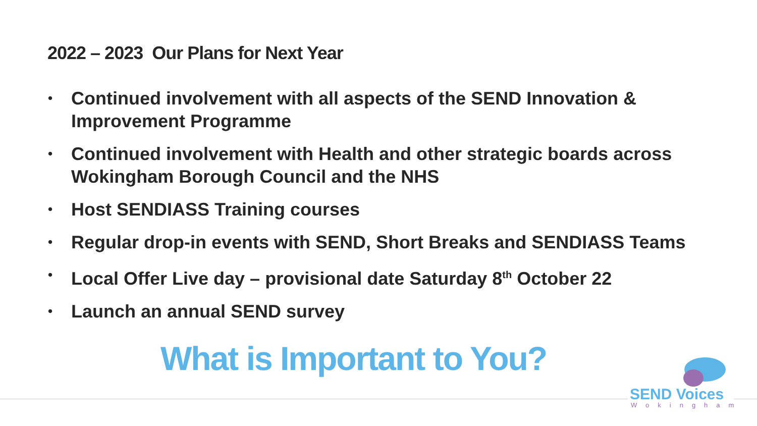2022 – 2023 Our Plans for Next Year
• Continued involvement with all aspects of the SEND Innovation & Improvement Programme
• Continued involvement with Health and other strategic boards across Wokingham Borough Council and the NHS
• Host SENDIASS Training courses
• Regular drop-in events with SEND, Short Breaks and SENDIASS Teams
• Local Offer Live day – provisional date Saturday 8<sup>th</sup> October 22
• Launch an annual SEND survey
What is Important to You?
SEND Voices
Wokingham